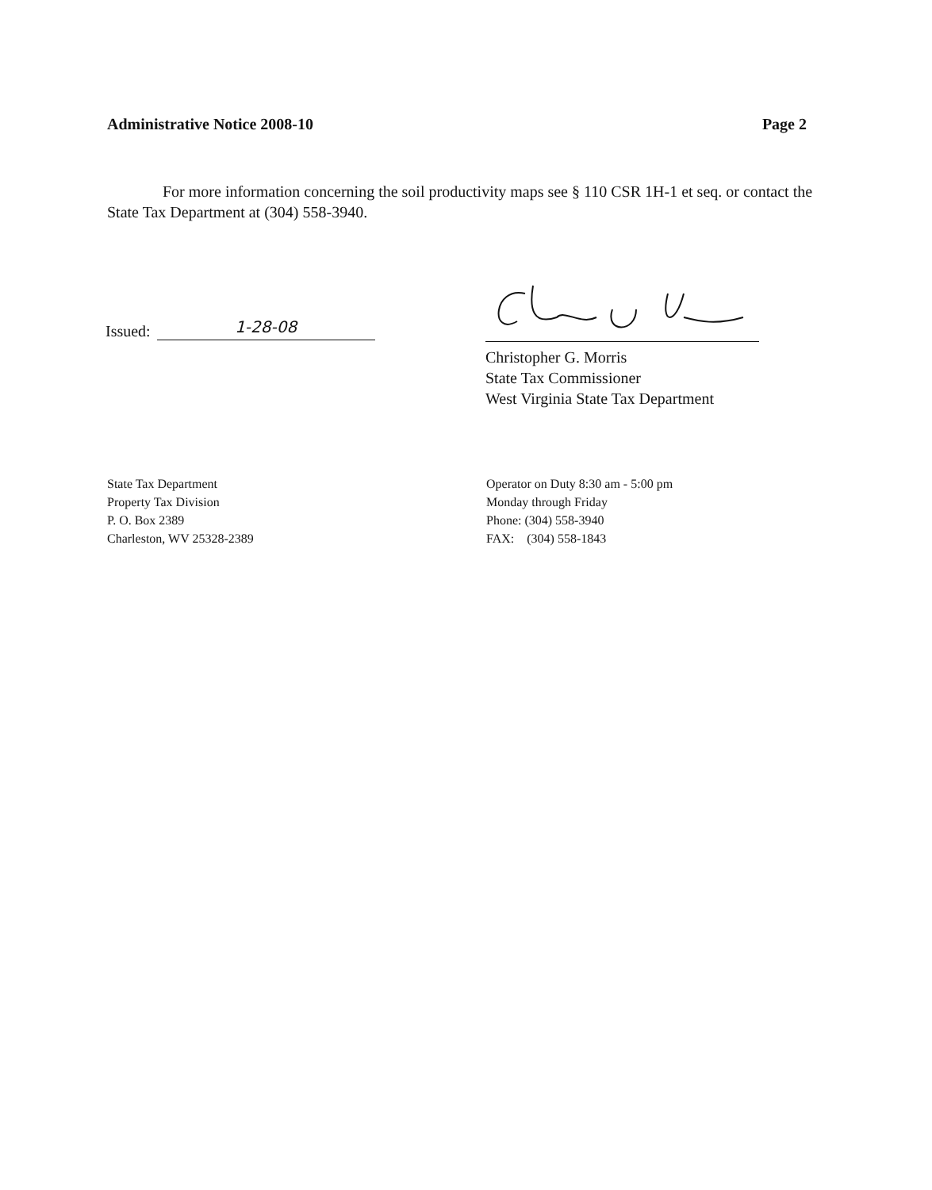Administrative Notice 2008-10 Page 2
For more information concerning the soil productivity maps see § 110 CSR 1H-1 et seq. or contact the State Tax Department at (304) 558-3940.
Issued:
1-28-08
Christopher G. Morris
State Tax Commissioner
West Virginia State Tax Department
State Tax Department
Property Tax Division
P. O. Box 2389
Charleston, WV 25328-2389
Operator on Duty 8:30 am - 5:00 pm
Monday through Friday
Phone: (304) 558-3940
FAX: (304) 558-1843